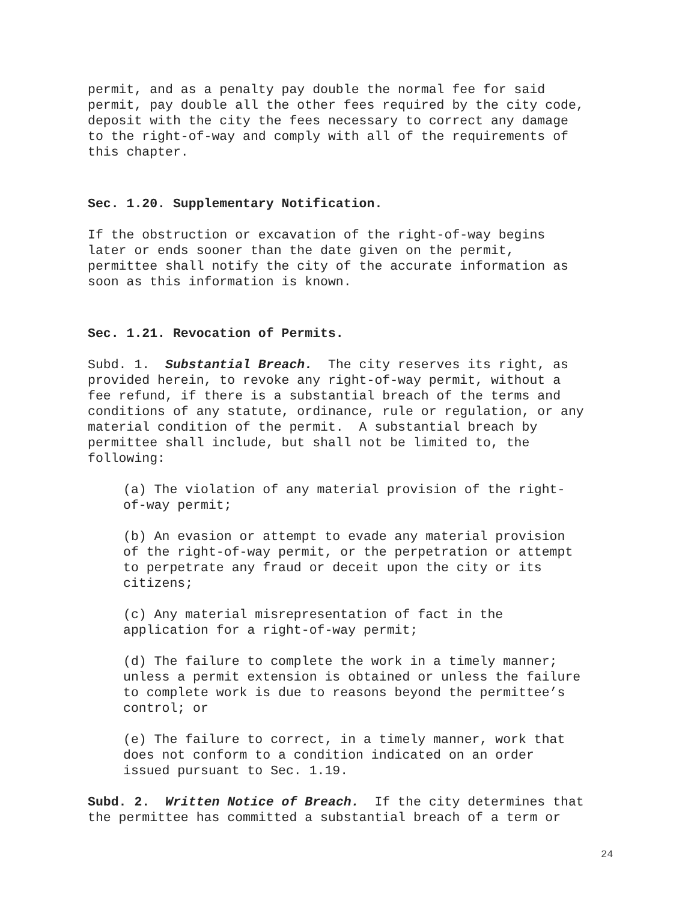permit, and as a penalty pay double the normal fee for said permit, pay double all the other fees required by the city code, deposit with the city the fees necessary to correct any damage to the right-of-way and comply with all of the requirements of this chapter.
Sec. 1.20. Supplementary Notification.
If the obstruction or excavation of the right-of-way begins later or ends sooner than the date given on the permit, permittee shall notify the city of the accurate information as soon as this information is known.
Sec. 1.21. Revocation of Permits.
Subd. 1. Substantial Breach. The city reserves its right, as provided herein, to revoke any right-of-way permit, without a fee refund, if there is a substantial breach of the terms and conditions of any statute, ordinance, rule or regulation, or any material condition of the permit. A substantial breach by permittee shall include, but shall not be limited to, the following:
(a) The violation of any material provision of the right- of-way permit;
(b) An evasion or attempt to evade any material provision of the right-of-way permit, or the perpetration or attempt to perpetrate any fraud or deceit upon the city or its citizens;
(c) Any material misrepresentation of fact in the application for a right-of-way permit;
(d) The failure to complete the work in a timely manner; unless a permit extension is obtained or unless the failure to complete work is due to reasons beyond the permittee’s control; or
(e) The failure to correct, in a timely manner, work that does not conform to a condition indicated on an order issued pursuant to Sec. 1.19.
Subd. 2. Written Notice of Breach. If the city determines that the permittee has committed a substantial breach of a term or
24